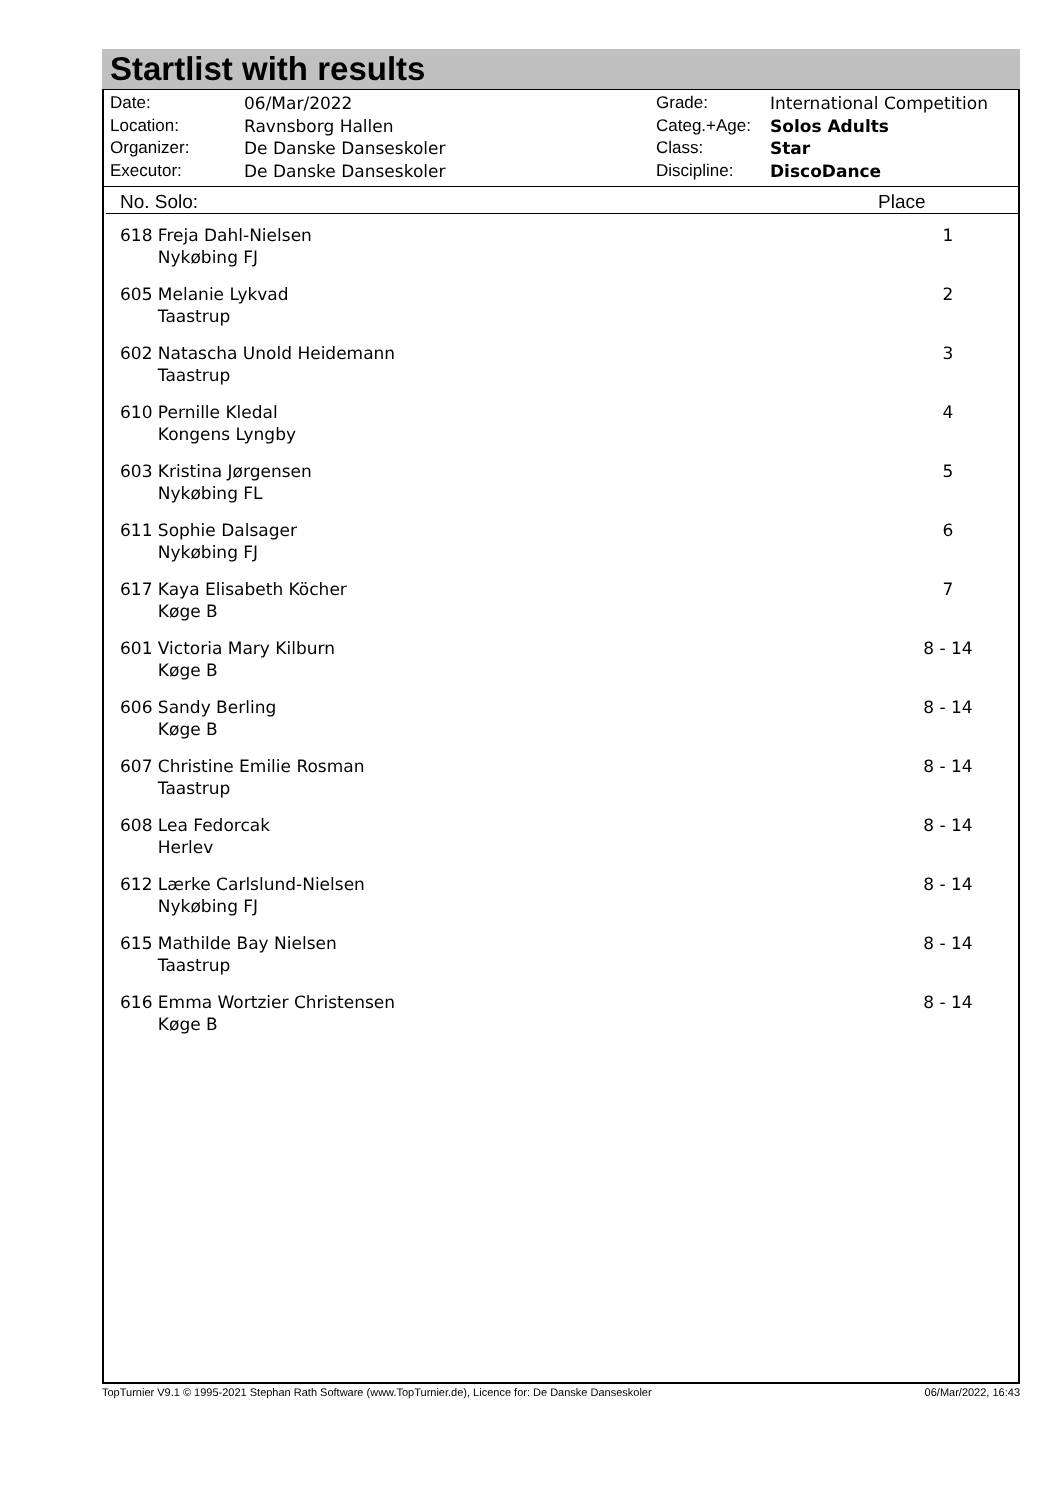Startlist with results
| Date: | 06/Mar/2022 |
| Location: | Ravnsborg Hallen |
| Organizer: | De Danske Danseskoler |
| Executor: | De Danske Danseskoler |
| Grade: | International Competition |
| Categ.+Age: | Solos Adults |
| Class: | Star |
| Discipline: | DiscoDance |
| No. Solo: | Place |
| --- | --- |
| 618 Freja Dahl-Nielsen Nykøbing FJ | 1 |
| 605 Melanie Lykvad Taastrup | 2 |
| 602 Natascha Unold Heidemann Taastrup | 3 |
| 610 Pernille Kledal Kongens Lyngby | 4 |
| 603 Kristina Jørgensen Nykøbing FL | 5 |
| 611 Sophie Dalsager Nykøbing FJ | 6 |
| 617 Kaya Elisabeth Köcher Køge B | 7 |
| 601 Victoria Mary Kilburn Køge B | 8 - 14 |
| 606 Sandy Berling Køge B | 8 - 14 |
| 607 Christine Emilie Rosman Taastrup | 8 - 14 |
| 608 Lea Fedorcak Herlev | 8 - 14 |
| 612 Lærke Carlslund-Nielsen Nykøbing FJ | 8 - 14 |
| 615 Mathilde Bay Nielsen Taastrup | 8 - 14 |
| 616 Emma Wortzier Christensen Køge B | 8 - 14 |
TopTurnier V9.1 © 1995-2021 Stephan Rath Software (www.TopTurnier.de), Licence for: De Danske Danseskoler 06/Mar/2022, 16:43